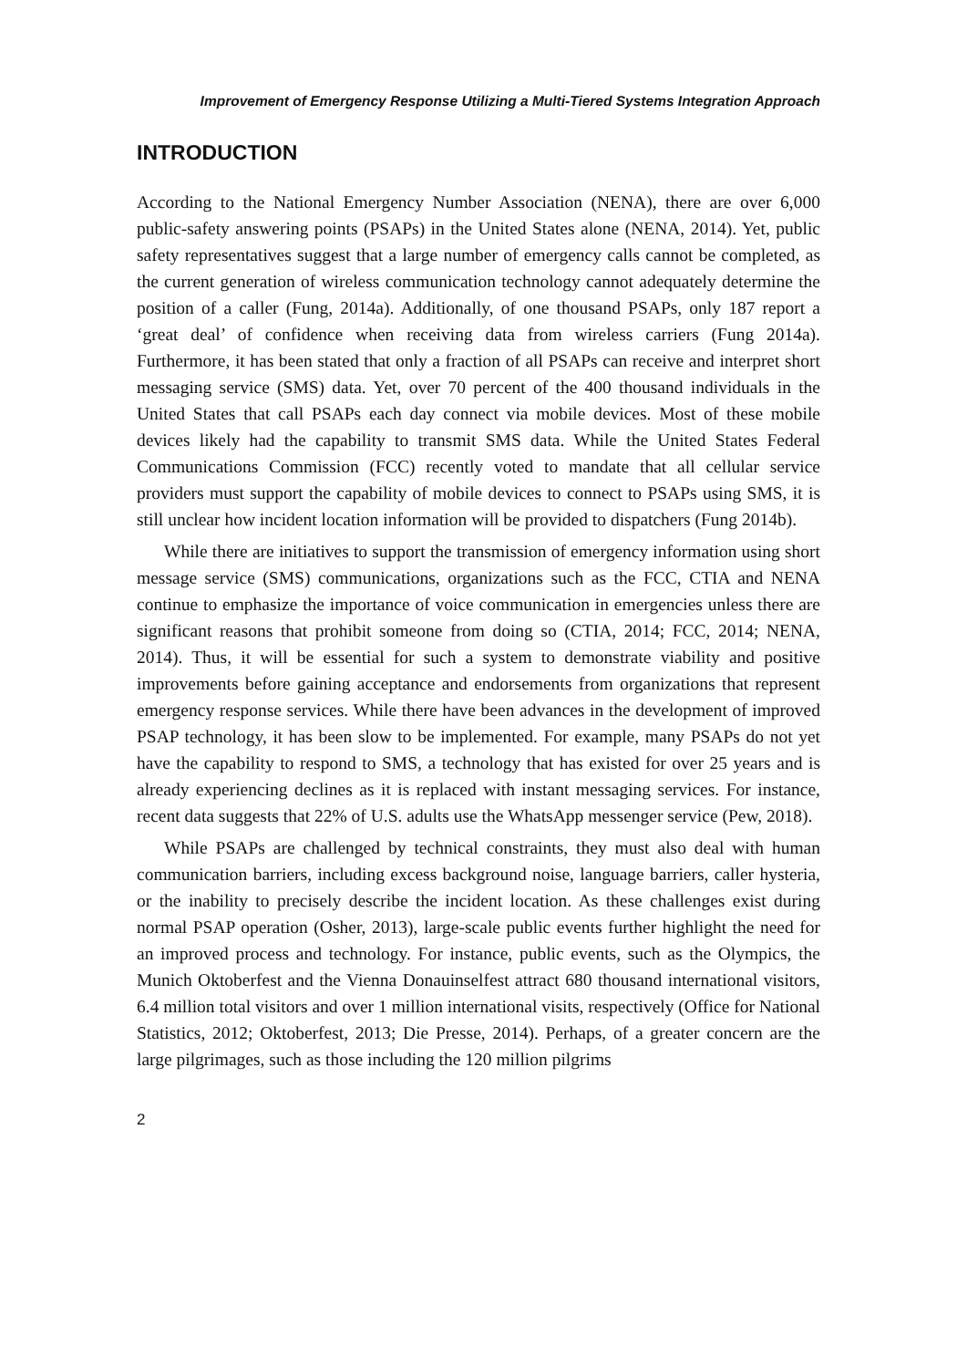Improvement of Emergency Response Utilizing a Multi-Tiered Systems Integration Approach
INTRODUCTION
According to the National Emergency Number Association (NENA), there are over 6,000 public-safety answering points (PSAPs) in the United States alone (NENA, 2014). Yet, public safety representatives suggest that a large number of emergency calls cannot be completed, as the current generation of wireless communication technology cannot adequately determine the position of a caller (Fung, 2014a). Additionally, of one thousand PSAPs, only 187 report a ‘great deal’ of confidence when receiving data from wireless carriers (Fung 2014a). Furthermore, it has been stated that only a fraction of all PSAPs can receive and interpret short messaging service (SMS) data. Yet, over 70 percent of the 400 thousand individuals in the United States that call PSAPs each day connect via mobile devices. Most of these mobile devices likely had the capability to transmit SMS data. While the United States Federal Communications Commission (FCC) recently voted to mandate that all cellular service providers must support the capability of mobile devices to connect to PSAPs using SMS, it is still unclear how incident location information will be provided to dispatchers (Fung 2014b).
While there are initiatives to support the transmission of emergency information using short message service (SMS) communications, organizations such as the FCC, CTIA and NENA continue to emphasize the importance of voice communication in emergencies unless there are significant reasons that prohibit someone from doing so (CTIA, 2014; FCC, 2014; NENA, 2014). Thus, it will be essential for such a system to demonstrate viability and positive improvements before gaining acceptance and endorsements from organizations that represent emergency response services. While there have been advances in the development of improved PSAP technology, it has been slow to be implemented. For example, many PSAPs do not yet have the capability to respond to SMS, a technology that has existed for over 25 years and is already experiencing declines as it is replaced with instant messaging services. For instance, recent data suggests that 22% of U.S. adults use the WhatsApp messenger service (Pew, 2018).
While PSAPs are challenged by technical constraints, they must also deal with human communication barriers, including excess background noise, language barriers, caller hysteria, or the inability to precisely describe the incident location. As these challenges exist during normal PSAP operation (Osher, 2013), large-scale public events further highlight the need for an improved process and technology. For instance, public events, such as the Olympics, the Munich Oktoberfest and the Vienna Donauinselfest attract 680 thousand international visitors, 6.4 million total visitors and over 1 million international visits, respectively (Office for National Statistics, 2012; Oktoberfest, 2013; Die Presse, 2014). Perhaps, of a greater concern are the large pilgrimages, such as those including the 120 million pilgrims
2